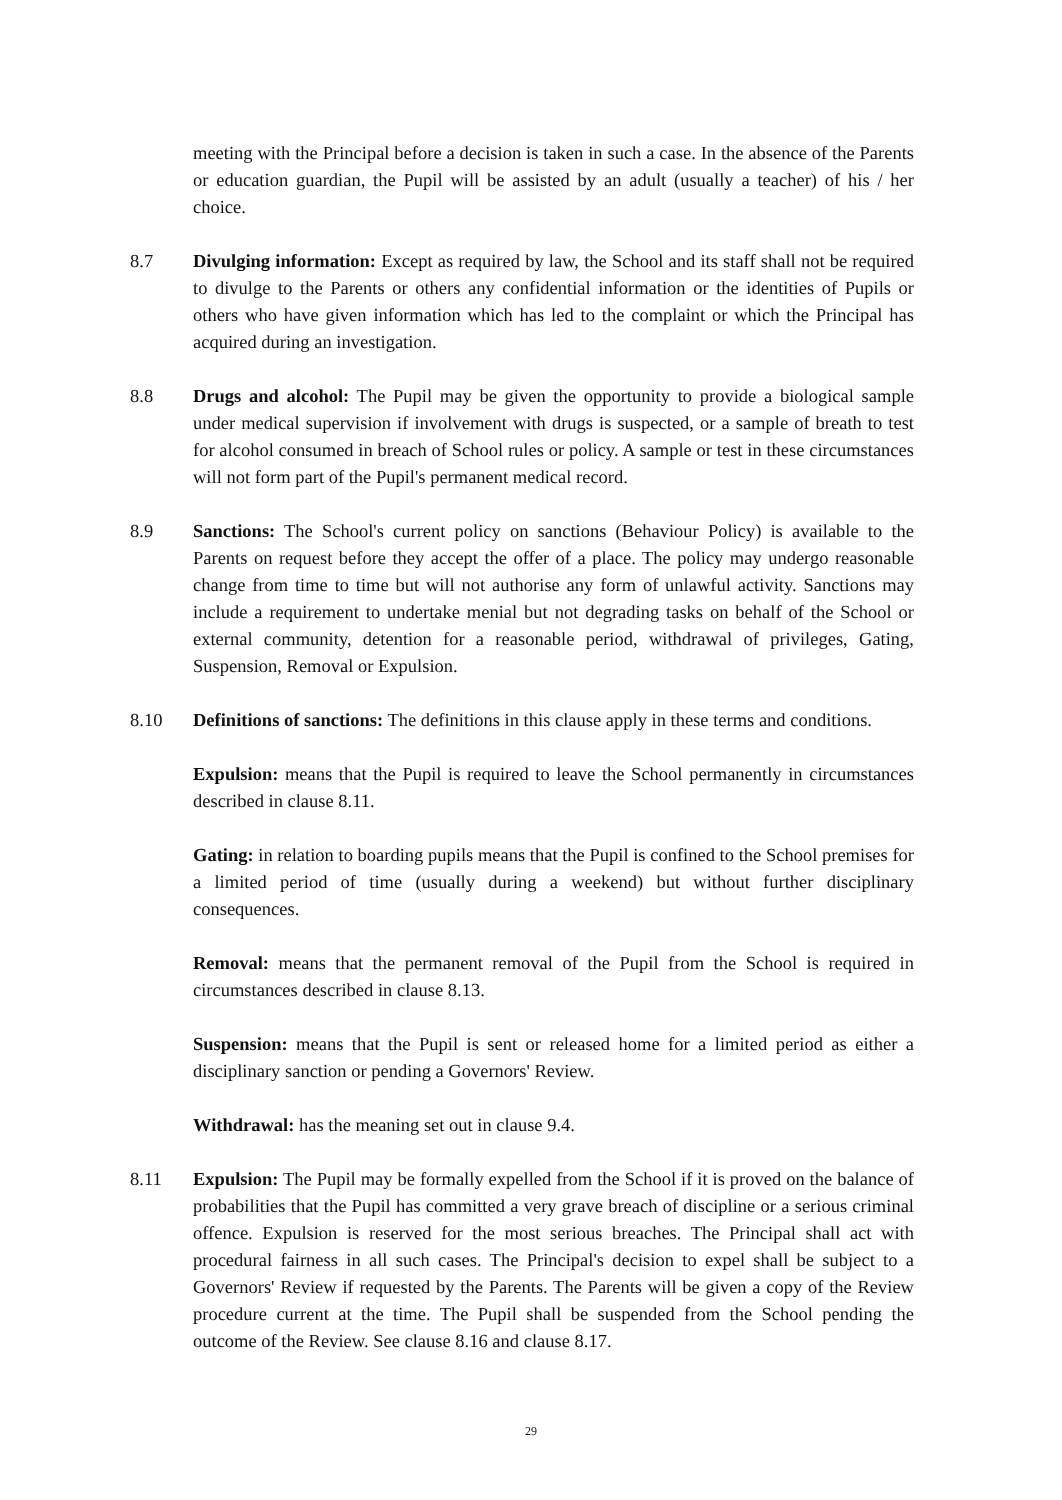meeting with the Principal before a decision is taken in such a case. In the absence of the Parents or education guardian, the Pupil will be assisted by an adult (usually a teacher) of his / her choice.
8.7 Divulging information: Except as required by law, the School and its staff shall not be required to divulge to the Parents or others any confidential information or the identities of Pupils or others who have given information which has led to the complaint or which the Principal has acquired during an investigation.
8.8 Drugs and alcohol: The Pupil may be given the opportunity to provide a biological sample under medical supervision if involvement with drugs is suspected, or a sample of breath to test for alcohol consumed in breach of School rules or policy. A sample or test in these circumstances will not form part of the Pupil's permanent medical record.
8.9 Sanctions: The School's current policy on sanctions (Behaviour Policy) is available to the Parents on request before they accept the offer of a place. The policy may undergo reasonable change from time to time but will not authorise any form of unlawful activity. Sanctions may include a requirement to undertake menial but not degrading tasks on behalf of the School or external community, detention for a reasonable period, withdrawal of privileges, Gating, Suspension, Removal or Expulsion.
8.10 Definitions of sanctions: The definitions in this clause apply in these terms and conditions.
Expulsion: means that the Pupil is required to leave the School permanently in circumstances described in clause 8.11.
Gating: in relation to boarding pupils means that the Pupil is confined to the School premises for a limited period of time (usually during a weekend) but without further disciplinary consequences.
Removal: means that the permanent removal of the Pupil from the School is required in circumstances described in clause 8.13.
Suspension: means that the Pupil is sent or released home for a limited period as either a disciplinary sanction or pending a Governors' Review.
Withdrawal: has the meaning set out in clause 9.4.
8.11 Expulsion: The Pupil may be formally expelled from the School if it is proved on the balance of probabilities that the Pupil has committed a very grave breach of discipline or a serious criminal offence. Expulsion is reserved for the most serious breaches. The Principal shall act with procedural fairness in all such cases. The Principal's decision to expel shall be subject to a Governors' Review if requested by the Parents. The Parents will be given a copy of the Review procedure current at the time. The Pupil shall be suspended from the School pending the outcome of the Review. See clause 8.16 and clause 8.17.
29